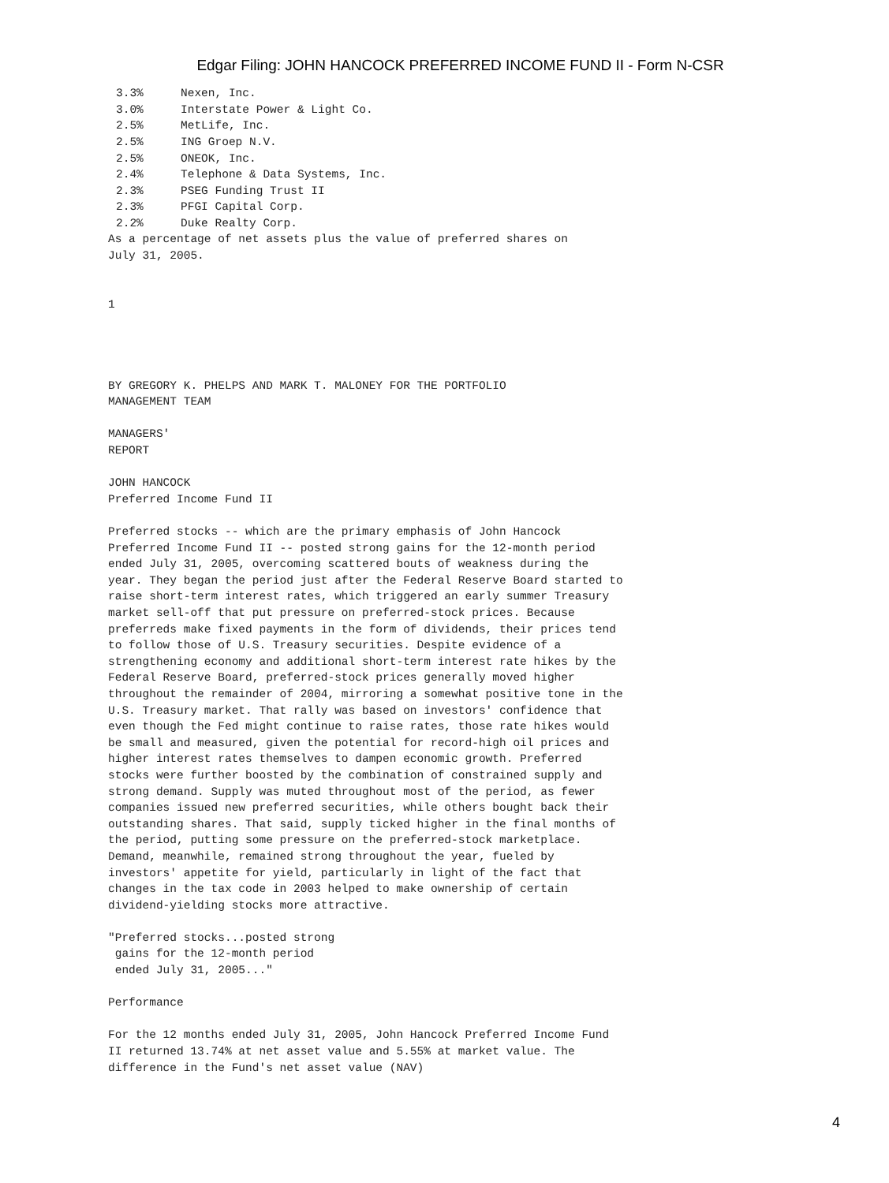Edgar Filing: JOHN HANCOCK PREFERRED INCOME FUND II - Form N-CSR
| 3.3% | Nexen, Inc. |
| 3.0% | Interstate Power & Light Co. |
| 2.5% | MetLife, Inc. |
| 2.5% | ING Groep N.V. |
| 2.5% | ONEOK, Inc. |
| 2.4% | Telephone & Data Systems, Inc. |
| 2.3% | PSEG Funding Trust II |
| 2.3% | PFGI Capital Corp. |
| 2.2% | Duke Realty Corp. |
As a percentage of net assets plus the value of preferred shares on
July 31, 2005.


1




BY GREGORY K. PHELPS AND MARK T. MALONEY FOR THE PORTFOLIO
MANAGEMENT TEAM

MANAGERS'
REPORT

JOHN HANCOCK
Preferred Income Fund II

Preferred stocks -- which are the primary emphasis of John Hancock
Preferred Income Fund II -- posted strong gains for the 12-month period
ended July 31, 2005, overcoming scattered bouts of weakness during the
year. They began the period just after the Federal Reserve Board started to
raise short-term interest rates, which triggered an early summer Treasury
market sell-off that put pressure on preferred-stock prices. Because
preferreds make fixed payments in the form of dividends, their prices tend
to follow those of U.S. Treasury securities. Despite evidence of a
strengthening economy and additional short-term interest rate hikes by the
Federal Reserve Board, preferred-stock prices generally moved higher
throughout the remainder of 2004, mirroring a somewhat positive tone in the
U.S. Treasury market. That rally was based on investors' confidence that
even though the Fed might continue to raise rates, those rate hikes would
be small and measured, given the potential for record-high oil prices and
higher interest rates themselves to dampen economic growth. Preferred
stocks were further boosted by the combination of constrained supply and
strong demand. Supply was muted throughout most of the period, as fewer
companies issued new preferred securities, while others bought back their
outstanding shares. That said, supply ticked higher in the final months of
the period, putting some pressure on the preferred-stock marketplace.
Demand, meanwhile, remained strong throughout the year, fueled by
investors' appetite for yield, particularly in light of the fact that
changes in the tax code in 2003 helped to make ownership of certain
dividend-yielding stocks more attractive.

"Preferred stocks...posted strong
 gains for the 12-month period
 ended July 31, 2005..."

Performance

For the 12 months ended July 31, 2005, John Hancock Preferred Income Fund
II returned 13.74% at net asset value and 5.55% at market value. The
difference in the Fund's net asset value (NAV)
4